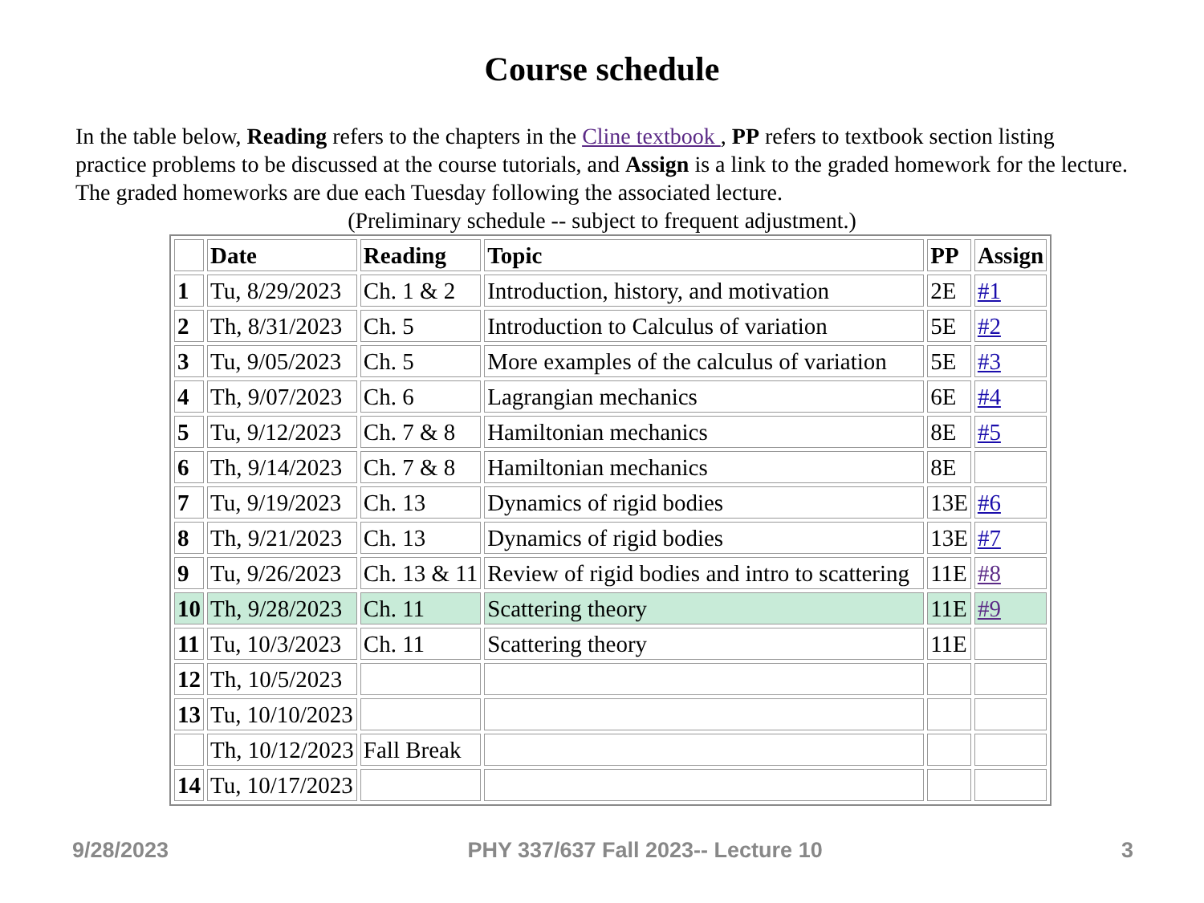Course schedule
In the table below, Reading refers to the chapters in the Cline textbook , PP refers to textbook section listing practice problems to be discussed at the course tutorials, and Assign is a link to the graded homework for the lecture. The graded homeworks are due each Tuesday following the associated lecture.
(Preliminary schedule -- subject to frequent adjustment.)
| | Date | Reading | Topic | PP | Assign |
| --- | --- | --- | --- | --- | --- |
| 1 | Tu, 8/29/2023 | Ch. 1 & 2 | Introduction, history, and motivation | 2E | #1 |
| 2 | Th, 8/31/2023 | Ch. 5 | Introduction to Calculus of variation | 5E | #2 |
| 3 | Tu, 9/05/2023 | Ch. 5 | More examples of the calculus of variation | 5E | #3 |
| 4 | Th, 9/07/2023 | Ch. 6 | Lagrangian mechanics | 6E | #4 |
| 5 | Tu, 9/12/2023 | Ch. 7 & 8 | Hamiltonian mechanics | 8E | #5 |
| 6 | Th, 9/14/2023 | Ch. 7 & 8 | Hamiltonian mechanics | 8E | |
| 7 | Tu, 9/19/2023 | Ch. 13 | Dynamics of rigid bodies | 13E | #6 |
| 8 | Th, 9/21/2023 | Ch. 13 | Dynamics of rigid bodies | 13E | #7 |
| 9 | Tu, 9/26/2023 | Ch. 13 & 11 | Review of rigid bodies and intro to scattering | 11E | #8 |
| 10 | Th, 9/28/2023 | Ch. 11 | Scattering theory | 11E | #9 |
| 11 | Tu, 10/3/2023 | Ch. 11 | Scattering theory | 11E | |
| 12 | Th, 10/5/2023 | | | | |
| 13 | Tu, 10/10/2023 | | | | |
| | Th, 10/12/2023 | Fall Break | | | |
| 14 | Tu, 10/17/2023 | | | | |
9/28/2023 PHY 337/637 Fall 2023-- Lecture 10 3